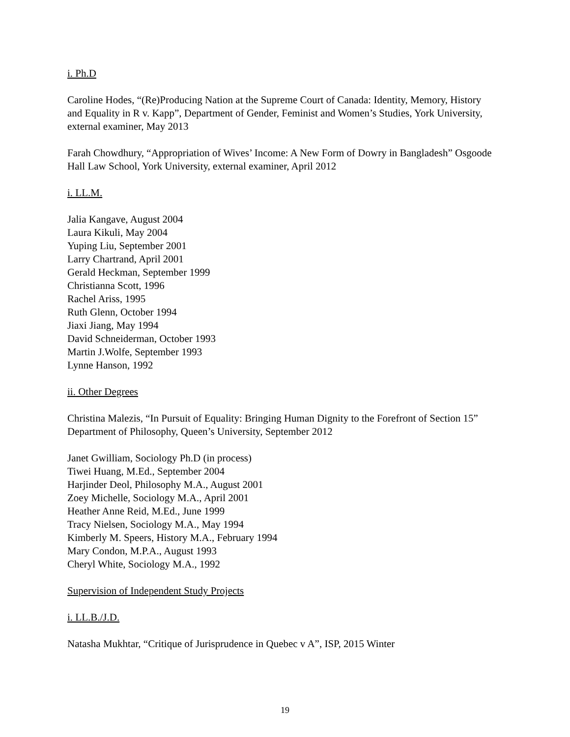i. Ph.D
Caroline Hodes, “(Re)Producing Nation at the Supreme Court of Canada: Identity, Memory, History and Equality in R v. Kapp”, Department of Gender, Feminist and Women’s Studies, York University, external examiner, May 2013
Farah Chowdhury, “Appropriation of Wives’ Income: A New Form of Dowry in Bangladesh” Osgoode Hall Law School, York University, external examiner, April 2012
i. LL.M.
Jalia Kangave, August 2004
Laura Kikuli, May 2004
Yuping Liu, September 2001
Larry Chartrand, April 2001
Gerald Heckman, September 1999
Christianna Scott, 1996
Rachel Ariss, 1995
Ruth Glenn, October 1994
Jiaxi Jiang, May 1994
David Schneiderman, October 1993
Martin J.Wolfe, September 1993
Lynne Hanson, 1992
ii. Other Degrees
Christina Malezis, “In Pursuit of Equality: Bringing Human Dignity to the Forefront of Section 15” Department of Philosophy, Queen’s University, September 2012
Janet Gwilliam, Sociology Ph.D (in process)
Tiwei Huang, M.Ed., September 2004
Harjinder Deol, Philosophy M.A., August 2001
Zoey Michelle, Sociology M.A., April 2001
Heather Anne Reid, M.Ed., June 1999
Tracy Nielsen, Sociology M.A., May 1994
Kimberly M. Speers, History M.A., February 1994
Mary Condon, M.P.A., August 1993
Cheryl White, Sociology M.A., 1992
Supervision of Independent Study Projects
i. LL.B./J.D.
Natasha Mukhtar, “Critique of Jurisprudence in Quebec v A”, ISP, 2015 Winter
19